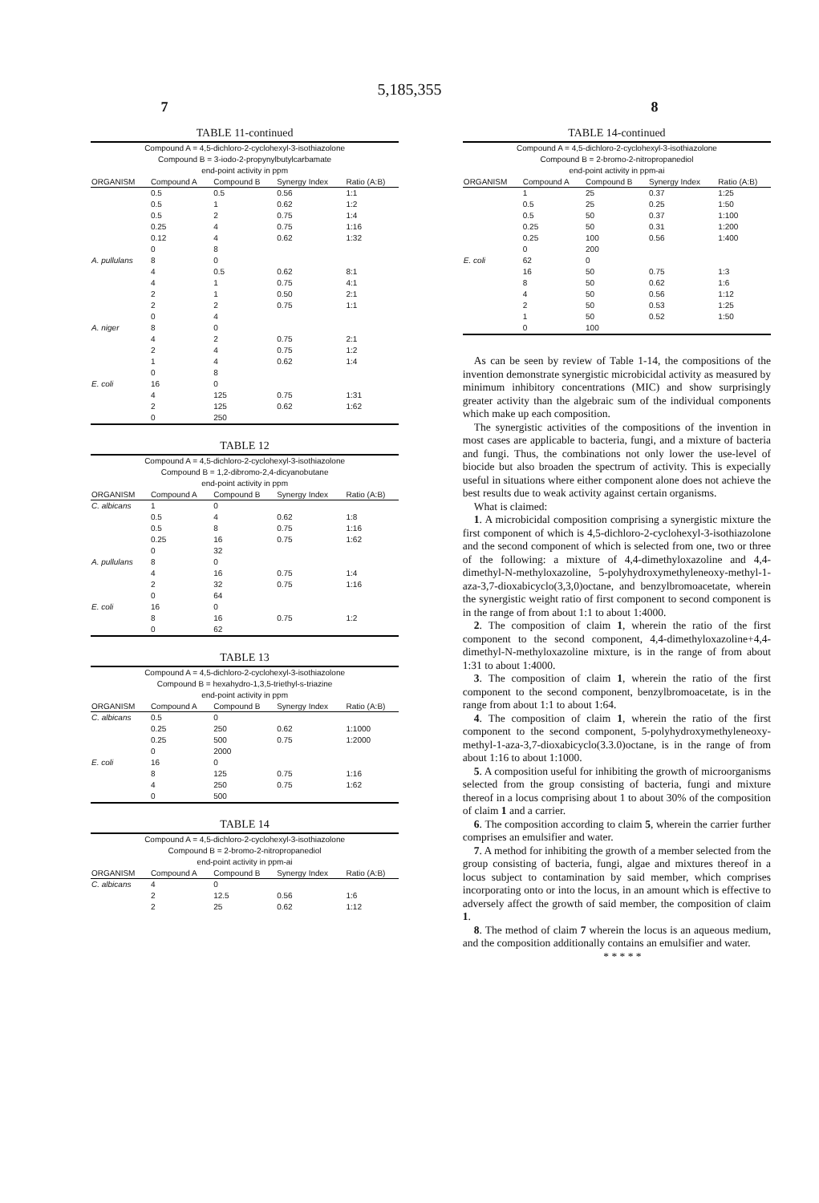5,185,355
7 8
TABLE 11-continued
| Compound A = 4,5-dichloro-2-cyclohexyl-3-isothiazolone Compound B = 3-iodo-2-propynylbutylcarbamate end-point activity in ppm | | | | |
| ORGANISM | Compound A | Compound B | Synergy Index | Ratio (A:B) |
| | 0.5 | 0.5 | 0.56 | 1:1 |
| | 0.5 | 1 | 0.62 | 1:2 |
| | 0.5 | 2 | 0.75 | 1:4 |
| | 0.25 | 4 | 0.75 | 1:16 |
| | 0.12 | 4 | 0.62 | 1:32 |
| | 0 | 8 | | |
| A. pullulans | 8 | 0 | | |
| | 4 | 0.5 | 0.62 | 8:1 |
| | 4 | 1 | 0.75 | 4:1 |
| | 2 | 1 | 0.50 | 2:1 |
| | 2 | 2 | 0.75 | 1:1 |
| | 0 | 4 | | |
| A. niger | 8 | 0 | | |
| | 4 | 2 | 0.75 | 2:1 |
| | 2 | 4 | 0.75 | 1:2 |
| | 1 | 4 | 0.62 | 1:4 |
| | 0 | 8 | | |
| E. coli | 16 | 0 | | |
| | 4 | 125 | 0.75 | 1:31 |
| | 2 | 125 | 0.62 | 1:62 |
| | 0 | 250 | | |
TABLE 12
| Compound A = 4,5-dichloro-2-cyclohexyl-3-isothiazolone Compound B = 1,2-dibromo-2,4-dicyanobutane end-point activity in ppm | | | | |
| ORGANISM | Compound A | Compound B | Synergy Index | Ratio (A:B) |
| C. albicans | 1 | 0 | | |
| | 0.5 | 4 | 0.62 | 1:8 |
| | 0.5 | 8 | 0.75 | 1:16 |
| | 0.25 | 16 | 0.75 | 1:62 |
| | 0 | 32 | | |
| A. pullulans | 8 | 0 | | |
| | 4 | 16 | 0.75 | 1:4 |
| | 2 | 32 | 0.75 | 1:16 |
| | 0 | 64 | | |
| E. coli | 16 | 0 | | |
| | 8 | 16 | 0.75 | 1:2 |
| | 0 | 62 | | |
TABLE 13
| Compound A = 4,5-dichloro-2-cyclohexyl-3-isothiazolone Compound B = hexahydro-1,3,5-triethyl-s-triazine end-point activity in ppm | | | | |
| ORGANISM | Compound A | Compound B | Synergy Index | Ratio (A:B) |
| C. albicans | 0.5 | 0 | | |
| | 0.25 | 250 | 0.62 | 1:1000 |
| | 0.25 | 500 | 0.75 | 1:2000 |
| | 0 | 2000 | | |
| E. coli | 16 | 0 | | |
| | 8 | 125 | 0.75 | 1:16 |
| | 4 | 250 | 0.75 | 1:62 |
| | 0 | 500 | | |
TABLE 14
| Compound A = 4,5-dichloro-2-cyclohexyl-3-isothiazolone Compound B = 2-bromo-2-nitropropanediol end-point activity in ppm-ai | | | | |
| ORGANISM | Compound A | Compound B | Synergy Index | Ratio (A:B) |
| C. albicans | 4 | 0 | | |
| | 2 | 12.5 | 0.56 | 1:6 |
| | 2 | 25 | 0.62 | 1:12 |
TABLE 14-continued
| Compound A = 4,5-dichloro-2-cyclohexyl-3-isothiazolone Compound B = 2-bromo-2-nitropropanediol end-point activity in ppm-ai | | | | |
| ORGANISM | Compound A | Compound B | Synergy Index | Ratio (A:B) |
| | 1 | 25 | 0.37 | 1:25 |
| | 0.5 | 25 | 0.25 | 1:50 |
| | 0.5 | 50 | 0.37 | 1:100 |
| | 0.25 | 50 | 0.31 | 1:200 |
| | 0.25 | 100 | 0.56 | 1:400 |
| | 0 | 200 | | |
| E. coli | 62 | 0 | | |
| | 16 | 50 | 0.75 | 1:3 |
| | 8 | 50 | 0.62 | 1:6 |
| | 4 | 50 | 0.56 | 1:12 |
| | 2 | 50 | 0.53 | 1:25 |
| | 1 | 50 | 0.52 | 1:50 |
| | 0 | 100 | | |
As can be seen by review of Table 1-14, the compositions of the invention demonstrate synergistic microbicidal activity as measured by minimum inhibitory concentrations (MIC) and show surprisingly greater activity than the algebraic sum of the individual components which make up each composition.
The synergistic activities of the compositions of the invention in most cases are applicable to bacteria, fungi, and a mixture of bacteria and fungi. Thus, the combinations not only lower the use-level of biocide but also broaden the spectrum of activity. This is expecially useful in situations where either component alone does not achieve the best results due to weak activity against certain organisms.
What is claimed:
1. A microbicidal composition comprising a synergistic mixture the first component of which is 4,5-dichloro-2-cyclohexyl-3-isothiazolone and the second component of which is selected from one, two or three of the following: a mixture of 4,4-dimethyloxazoline and 4,4-dimethyl-N-methyloxazoline, 5-polyhydroxymethyleneoxy-methyl-1-aza-3,7-dioxabicyclo(3,3,0)octane, and benzylbromoacetate, wherein the synergistic weight ratio of first component to second component is in the range of from about 1:1 to about 1:4000.
2. The composition of claim 1, wherein the ratio of the first component to the second component, 4,4-dimethyloxazoline+4,4-dimethyl-N-methyloxazoline mixture, is in the range of from about 1:31 to about 1:4000.
3. The composition of claim 1, wherein the ratio of the first component to the second component, benzylbromoacetate, is in the range from about 1:1 to about 1:64.
4. The composition of claim 1, wherein the ratio of the first component to the second component, 5-polyhydroxymethyleneoxy-methyl-1-aza-3,7-dioxabicyclo(3.3.0)octane, is in the range of from about 1:16 to about 1:1000.
5. A composition useful for inhibiting the growth of microorganisms selected from the group consisting of bacteria, fungi and mixture thereof in a locus comprising about 1 to about 30% of the composition of claim 1 and a carrier.
6. The composition according to claim 5, wherein the carrier further comprises an emulsifier and water.
7. A method for inhibiting the growth of a member selected from the group consisting of bacteria, fungi, algae and mixtures thereof in a locus subject to contamination by said member, which comprises incorporating onto or into the locus, in an amount which is effective to adversely affect the growth of said member, the composition of claim 1.
8. The method of claim 7 wherein the locus is an aqueous medium, and the composition additionally contains an emulsifier and water.
* * * * *